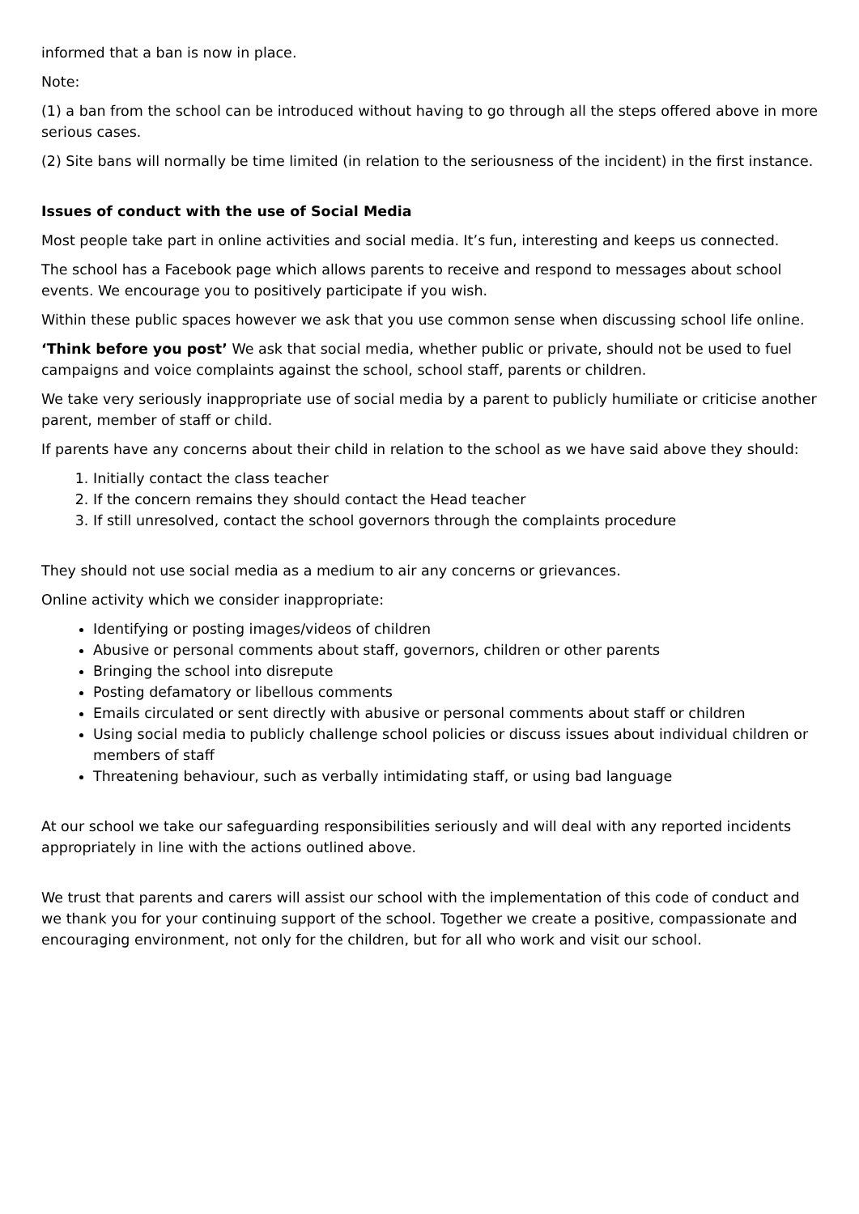informed that a ban is now in place.
Note:
(1) a ban from the school can be introduced without having to go through all the steps offered above in more serious cases.
(2) Site bans will normally be time limited (in relation to the seriousness of the incident) in the first instance.
Issues of conduct with the use of Social Media
Most people take part in online activities and social media. It’s fun, interesting and keeps us connected.
The school has a Facebook page which allows parents to receive and respond to messages about school events. We encourage you to positively participate if you wish.
Within these public spaces however we ask that you use common sense when discussing school life online.
‘Think before you post’ We ask that social media, whether public or private, should not be used to fuel campaigns and voice complaints against the school, school staff, parents or children.
We take very seriously inappropriate use of social media by a parent to publicly humiliate or criticise another parent, member of staff or child.
If parents have any concerns about their child in relation to the school as we have said above they should:
1. Initially contact the class teacher
2. If the concern remains they should contact the Head teacher
3. If still unresolved, contact the school governors through the complaints procedure
They should not use social media as a medium to air any concerns or grievances.
Online activity which we consider inappropriate:
Identifying or posting images/videos of children
Abusive or personal comments about staff, governors, children or other parents
Bringing the school into disrepute
Posting defamatory or libellous comments
Emails circulated or sent directly with abusive or personal comments about staff or children
Using social media to publicly challenge school policies or discuss issues about individual children or members of staff
Threatening behaviour, such as verbally intimidating staff, or using bad language
At our school we take our safeguarding responsibilities seriously and will deal with any reported incidents appropriately in line with the actions outlined above.
We trust that parents and carers will assist our school with the implementation of this code of conduct and we thank you for your continuing support of the school. Together we create a positive, compassionate and encouraging environment, not only for the children, but for all who work and visit our school.